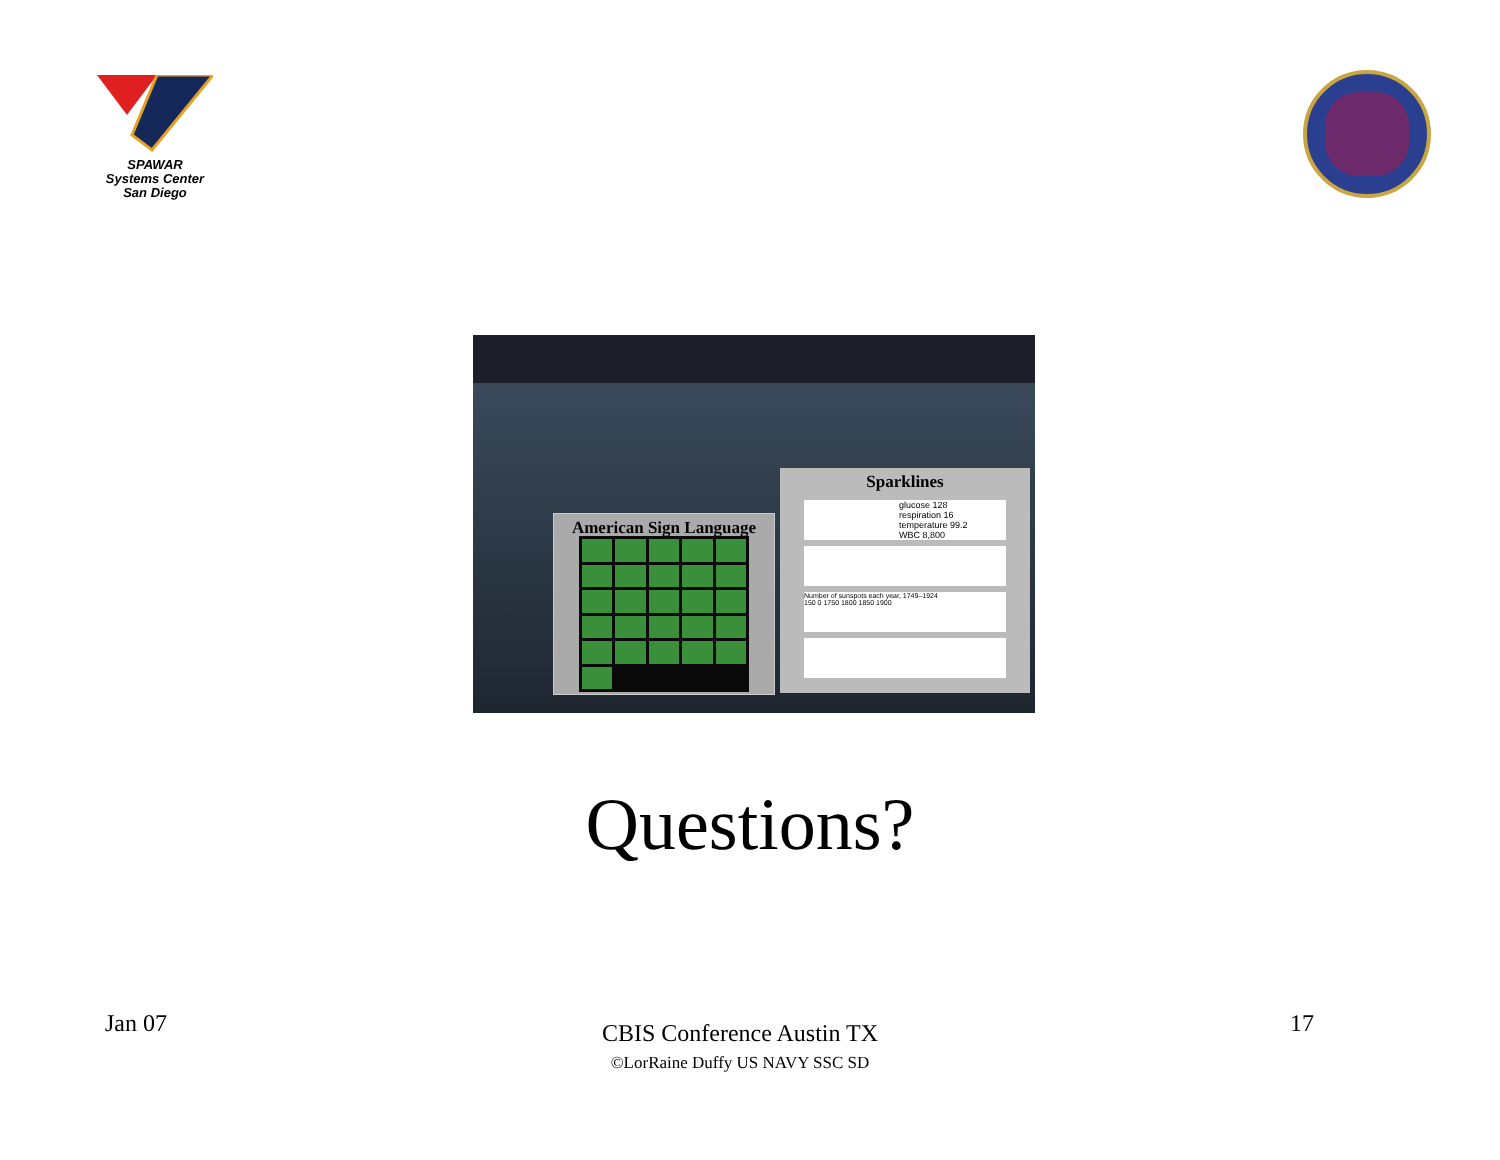SPAWAR
Systems Center
San Diego
American Sign Language
Sparklines
glucose 128
respiration 16
temperature 99.2
WBC 8,800
Number of sunspots each year, 1749–1924
150 0 1750 1800 1850 1900
Questions?
Jan 07
CBIS Conference Austin TX
©LorRaine Duffy US NAVY SSC SD
17